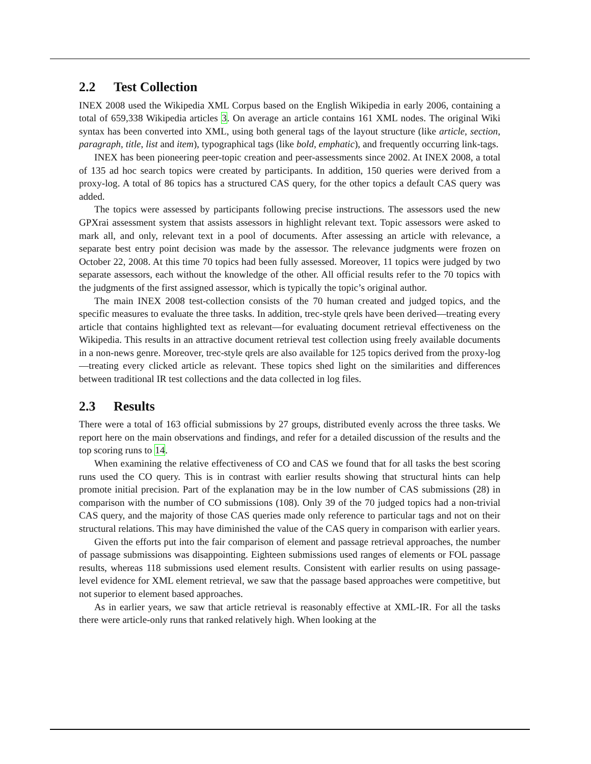2.2 Test Collection
INEX 2008 used the Wikipedia XML Corpus based on the English Wikipedia in early 2006, containing a total of 659,338 Wikipedia articles 3. On average an article contains 161 XML nodes. The original Wiki syntax has been converted into XML, using both general tags of the layout structure (like article, section, paragraph, title, list and item), typographical tags (like bold, emphatic), and frequently occurring link-tags.
INEX has been pioneering peer-topic creation and peer-assessments since 2002. At INEX 2008, a total of 135 ad hoc search topics were created by participants. In addition, 150 queries were derived from a proxy-log. A total of 86 topics has a structured CAS query, for the other topics a default CAS query was added.
The topics were assessed by participants following precise instructions. The assessors used the new GPXrai assessment system that assists assessors in highlight relevant text. Topic assessors were asked to mark all, and only, relevant text in a pool of documents. After assessing an article with relevance, a separate best entry point decision was made by the assessor. The relevance judgments were frozen on October 22, 2008. At this time 70 topics had been fully assessed. Moreover, 11 topics were judged by two separate assessors, each without the knowledge of the other. All official results refer to the 70 topics with the judgments of the first assigned assessor, which is typically the topic’s original author.
The main INEX 2008 test-collection consists of the 70 human created and judged topics, and the specific measures to evaluate the three tasks. In addition, trec-style qrels have been derived—treating every article that contains highlighted text as relevant—for evaluating document retrieval effectiveness on the Wikipedia. This results in an attractive document retrieval test collection using freely available documents in a non-news genre. Moreover, trec-style qrels are also available for 125 topics derived from the proxy-log—treating every clicked article as relevant. These topics shed light on the similarities and differences between traditional IR test collections and the data collected in log files.
2.3 Results
There were a total of 163 official submissions by 27 groups, distributed evenly across the three tasks. We report here on the main observations and findings, and refer for a detailed discussion of the results and the top scoring runs to 14.
When examining the relative effectiveness of CO and CAS we found that for all tasks the best scoring runs used the CO query. This is in contrast with earlier results showing that structural hints can help promote initial precision. Part of the explanation may be in the low number of CAS submissions (28) in comparison with the number of CO submissions (108). Only 39 of the 70 judged topics had a non-trivial CAS query, and the majority of those CAS queries made only reference to particular tags and not on their structural relations. This may have diminished the value of the CAS query in comparison with earlier years.
Given the efforts put into the fair comparison of element and passage retrieval approaches, the number of passage submissions was disappointing. Eighteen submissions used ranges of elements or FOL passage results, whereas 118 submissions used element results. Consistent with earlier results on using passage-level evidence for XML element retrieval, we saw that the passage based approaches were competitive, but not superior to element based approaches.
As in earlier years, we saw that article retrieval is reasonably effective at XML-IR. For all the tasks there were article-only runs that ranked relatively high. When looking at the